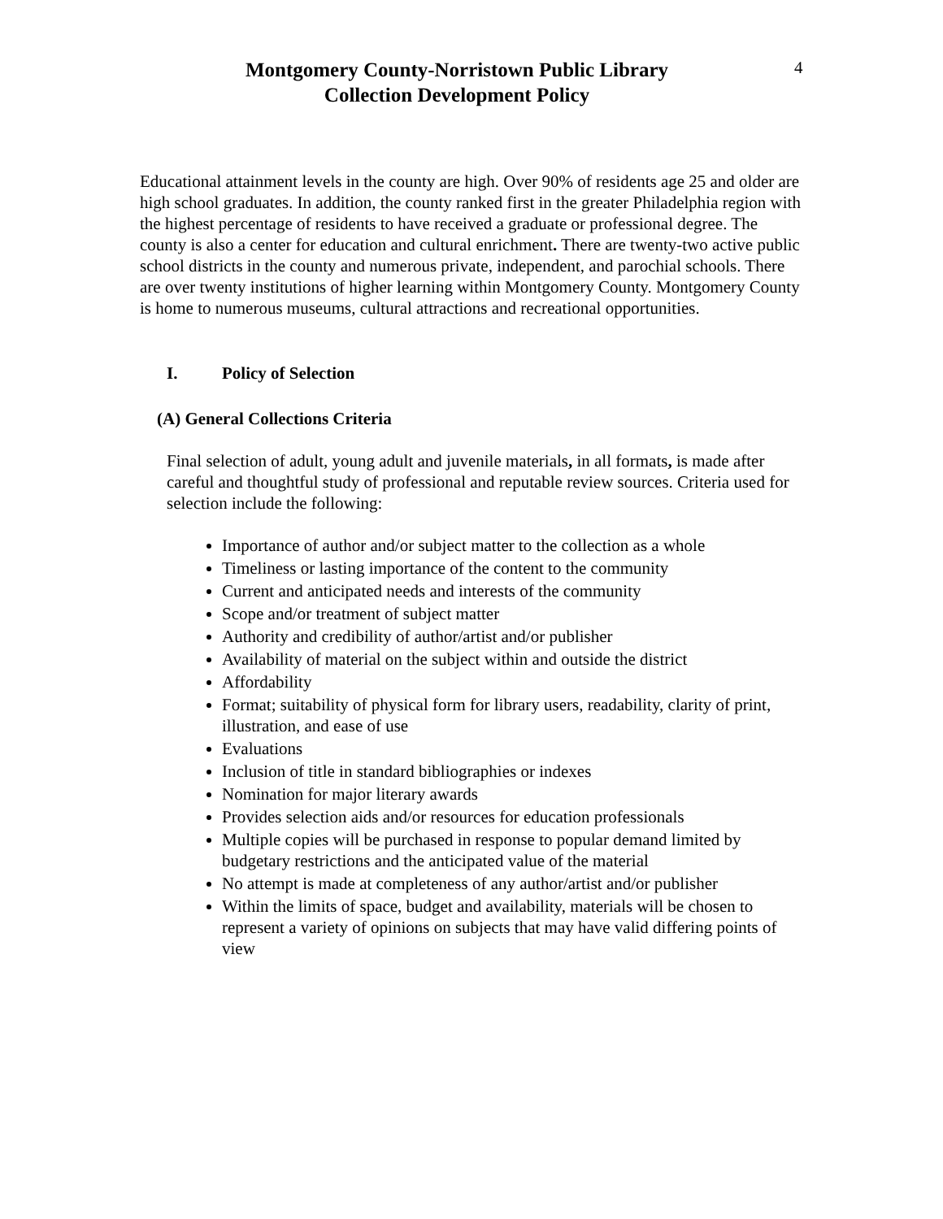Montgomery County-Norristown Public Library
Collection Development Policy
4
Educational attainment levels in the county are high. Over 90% of residents age 25 and older are high school graduates. In addition, the county ranked first in the greater Philadelphia region with the highest percentage of residents to have received a graduate or professional degree. The county is also a center for education and cultural enrichment. There are twenty-two active public school districts in the county and numerous private, independent, and parochial schools. There are over twenty institutions of higher learning within Montgomery County. Montgomery County is home to numerous museums, cultural attractions and recreational opportunities.
I. Policy of Selection
(A) General Collections Criteria
Final selection of adult, young adult and juvenile materials, in all formats, is made after careful and thoughtful study of professional and reputable review sources. Criteria used for selection include the following:
Importance of author and/or subject matter to the collection as a whole
Timeliness or lasting importance of the content to the community
Current and anticipated needs and interests of the community
Scope and/or treatment of subject matter
Authority and credibility of author/artist and/or publisher
Availability of material on the subject within and outside the district
Affordability
Format; suitability of physical form for library users, readability, clarity of print, illustration, and ease of use
Evaluations
Inclusion of title in standard bibliographies or indexes
Nomination for major literary awards
Provides selection aids and/or resources for education professionals
Multiple copies will be purchased in response to popular demand limited by budgetary restrictions and the anticipated value of the material
No attempt is made at completeness of any author/artist and/or publisher
Within the limits of space, budget and availability, materials will be chosen to represent a variety of opinions on subjects that may have valid differing points of view